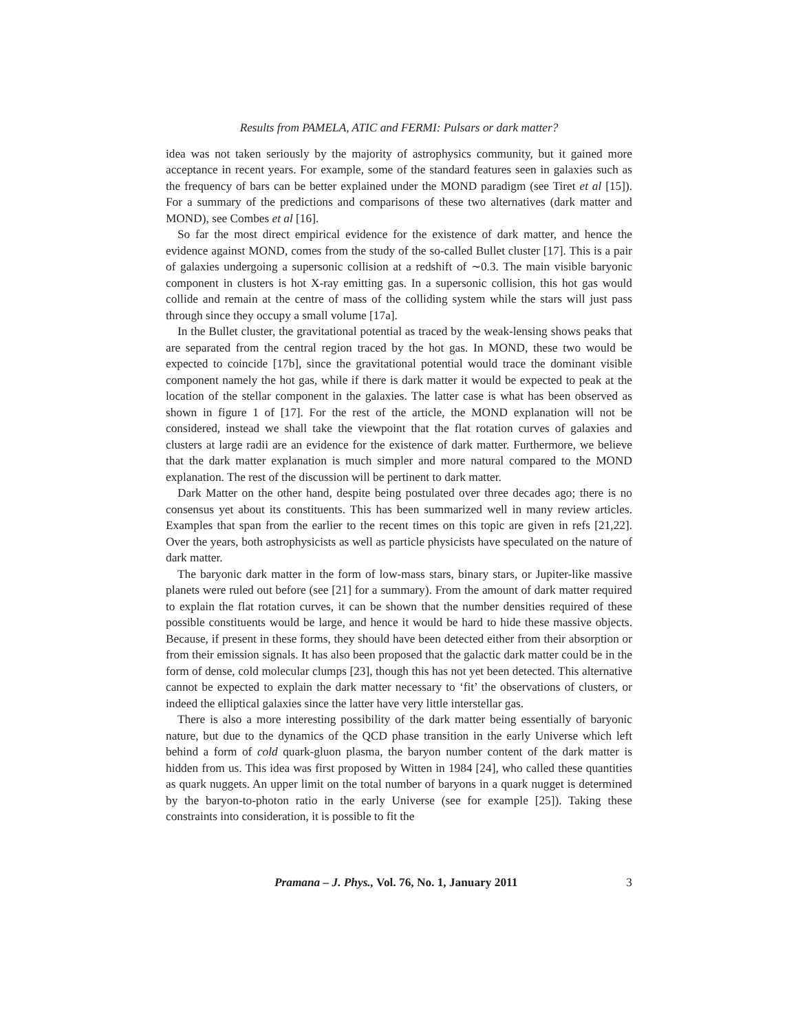Results from PAMELA, ATIC and FERMI: Pulsars or dark matter?
idea was not taken seriously by the majority of astrophysics community, but it gained more acceptance in recent years. For example, some of the standard features seen in galaxies such as the frequency of bars can be better explained under the MOND paradigm (see Tiret et al [15]). For a summary of the predictions and comparisons of these two alternatives (dark matter and MOND), see Combes et al [16].
So far the most direct empirical evidence for the existence of dark matter, and hence the evidence against MOND, comes from the study of the so-called Bullet cluster [17]. This is a pair of galaxies undergoing a supersonic collision at a redshift of ∼0.3. The main visible baryonic component in clusters is hot X-ray emitting gas. In a supersonic collision, this hot gas would collide and remain at the centre of mass of the colliding system while the stars will just pass through since they occupy a small volume [17a].
In the Bullet cluster, the gravitational potential as traced by the weak-lensing shows peaks that are separated from the central region traced by the hot gas. In MOND, these two would be expected to coincide [17b], since the gravitational potential would trace the dominant visible component namely the hot gas, while if there is dark matter it would be expected to peak at the location of the stellar component in the galaxies. The latter case is what has been observed as shown in figure 1 of [17]. For the rest of the article, the MOND explanation will not be considered, instead we shall take the viewpoint that the flat rotation curves of galaxies and clusters at large radii are an evidence for the existence of dark matter. Furthermore, we believe that the dark matter explanation is much simpler and more natural compared to the MOND explanation. The rest of the discussion will be pertinent to dark matter.
Dark Matter on the other hand, despite being postulated over three decades ago; there is no consensus yet about its constituents. This has been summarized well in many review articles. Examples that span from the earlier to the recent times on this topic are given in refs [21,22]. Over the years, both astrophysicists as well as particle physicists have speculated on the nature of dark matter.
The baryonic dark matter in the form of low-mass stars, binary stars, or Jupiter-like massive planets were ruled out before (see [21] for a summary). From the amount of dark matter required to explain the flat rotation curves, it can be shown that the number densities required of these possible constituents would be large, and hence it would be hard to hide these massive objects. Because, if present in these forms, they should have been detected either from their absorption or from their emission signals. It has also been proposed that the galactic dark matter could be in the form of dense, cold molecular clumps [23], though this has not yet been detected. This alternative cannot be expected to explain the dark matter necessary to ‘fit’ the observations of clusters, or indeed the elliptical galaxies since the latter have very little interstellar gas.
There is also a more interesting possibility of the dark matter being essentially of baryonic nature, but due to the dynamics of the QCD phase transition in the early Universe which left behind a form of cold quark-gluon plasma, the baryon number content of the dark matter is hidden from us. This idea was first proposed by Witten in 1984 [24], who called these quantities as quark nuggets. An upper limit on the total number of baryons in a quark nugget is determined by the baryon-to-photon ratio in the early Universe (see for example [25]). Taking these constraints into consideration, it is possible to fit the
Pramana – J. Phys., Vol. 76, No. 1, January 2011 3